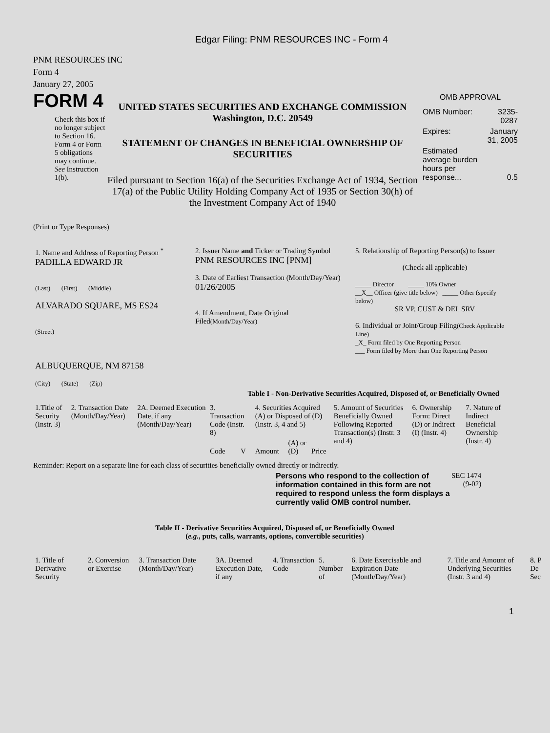Edgar Filing: PNM RESOURCES INC - Form 4
PNM RESOURCES INC
Form 4
January 27, 2005
FORM 4
Check this box if no longer subject to Section 16. Form 4 or Form 5 obligations may continue. See Instruction 1(b).
UNITED STATES SECURITIES AND EXCHANGE COMMISSION
Washington, D.C. 20549
STATEMENT OF CHANGES IN BENEFICIAL OWNERSHIP OF SECURITIES
Filed pursuant to Section 16(a) of the Securities Exchange Act of 1934, Section 17(a) of the Public Utility Holding Company Act of 1935 or Section 30(h) of the Investment Company Act of 1940
OMB APPROVAL
| OMB Number: | 3235-0287 |
| Expires: | January 31, 2005 |
| Estimated average burden hours per response... | 0.5 |
(Print or Type Responses)
| 1. Name and Address of Reporting Person <sup>*</sup> PADILLA EDWARD JR (Last) (First) (Middle) ALVARADO SQUARE, MS ES24 (Street) ALBUQUERQUE, NM 87158 (City) (State) (Zip) | 2. Issuer Name and Ticker or Trading Symbol PNM RESOURCES INC [PNM] 3. Date of Earliest Transaction (Month/Day/Year) 01/26/2005 4. If Amendment, Date Original Filed (Month/Day/Year) | 5. Relationship of Reporting Person(s) to Issuer (Check all applicable) _____ Director _____ 10% Owner __X__ Officer (give title below) _____ Other (specify below) SR VP, CUST & DEL SRV 6. Individual or Joint/Group Filing (Check Applicable Line) _X_ Form filed by One Reporting Person ___ Form filed by More than One Reporting Person |
Table I - Non-Derivative Securities Acquired, Disposed of, or Beneficially Owned
| 1.Title of Security (Instr. 3) | 2. Transaction Date (Month/Day/Year) | 2A. Deemed Execution Date, if any (Month/Day/Year) | 3. Transaction Code (Instr. 8) | | 4. Securities Acquired (A) or Disposed of (D) (Instr. 3, 4 and 5) | | | 5. Amount of Securities Beneficially Owned Following Reported Transaction(s) (Instr. 3 and 4) | 6. Ownership Form: Direct (D) or Indirect (I) (Instr. 4) | 7. Nature of Indirect Beneficial Ownership (Instr. 4) |
| --- | --- | --- | --- | --- | --- | --- | --- | --- | --- | --- |
| | | | Code | V | Amount | (A) or (D) | Price | | | |
Reminder: Report on a separate line for each class of securities beneficially owned directly or indirectly.
Persons who respond to the collection of information contained in this form are not required to respond unless the form displays a currently valid OMB control number.
SEC 1474
(9-02)
Table II - Derivative Securities Acquired, Disposed of, or Beneficially Owned
(e.g., puts, calls, warrants, options, convertible securities)
| 1. Title of Derivative Security | 2. Conversion or Exercise | 3. Transaction Date (Month/Day/Year) | 3A. Deemed Execution Date, if any | 4. Transaction Code | 5. Number of | 6. Date Exercisable and Expiration Date (Month/Day/Year) | 7. Title and Amount of Underlying Securities (Instr. 3 and 4) | 8. P De Sec |
| --- | --- | --- | --- | --- | --- | --- | --- | --- |
1